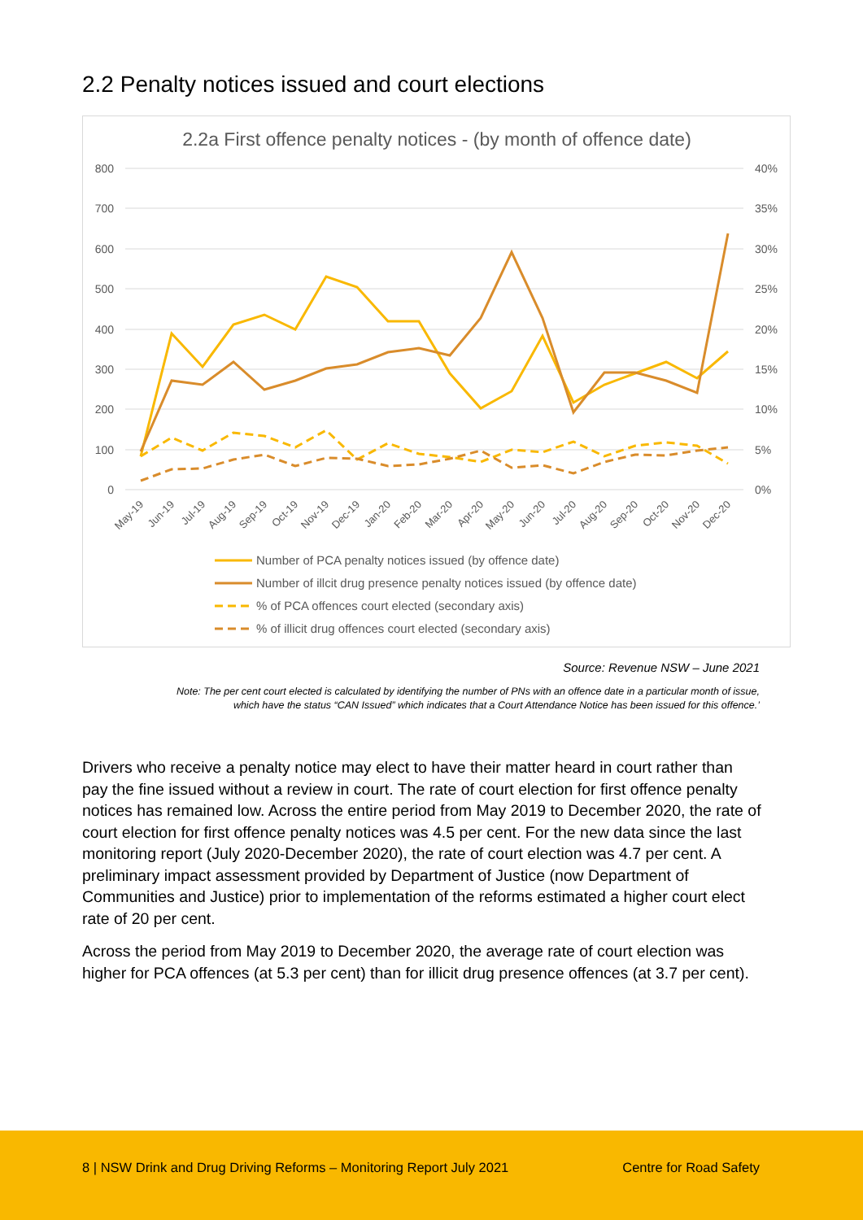2.2 Penalty notices issued and court elections
2.2a First offence penalty notices - (by month of offence date)
800
700
600
500
400
300
200
100
0
40%
35%
30%
25%
20%
15%
10%
5%
0%
May-19
Jun-19
Jul-19
Aug-19
Sep-19
Oct-19
Nov-19
Dec-19
Jan-20
Feb-20
Mar-20
Apr-20
May-20
Jun-20
Jul-20
Aug-20
Sep-20
Oct-20
Nov-20
Dec-20
Number of PCA penalty notices issued (by offence date)
Number of illcit drug presence penalty notices issued (by offence date)
% of PCA offences court elected (secondary axis)
% of illicit drug offences court elected (secondary axis)
Source: Revenue NSW – June 2021
Note: The per cent court elected is calculated by identifying the number of PNs with an offence date in a particular month of issue, which have the status “CAN Issued” which indicates that a Court Attendance Notice has been issued for this offence.’
Drivers who receive a penalty notice may elect to have their matter heard in court rather than pay the fine issued without a review in court. The rate of court election for first offence penalty notices has remained low. Across the entire period from May 2019 to December 2020, the rate of court election for first offence penalty notices was 4.5 per cent. For the new data since the last monitoring report (July 2020-December 2020), the rate of court election was 4.7 per cent. A preliminary impact assessment provided by Department of Justice (now Department of Communities and Justice) prior to implementation of the reforms estimated a higher court elect rate of 20 per cent.
Across the period from May 2019 to December 2020, the average rate of court election was higher for PCA offences (at 5.3 per cent) than for illicit drug presence offences (at 3.7 per cent).
8 | NSW Drink and Drug Driving Reforms – Monitoring Report July 2021 Centre for Road Safety